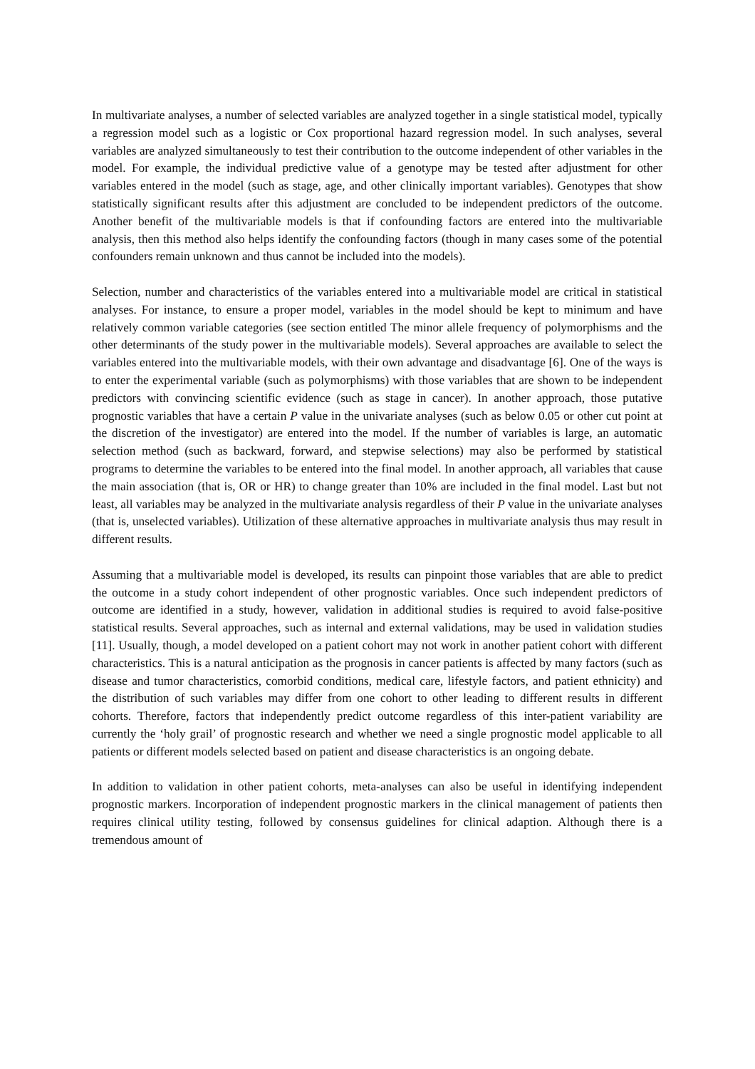In multivariate analyses, a number of selected variables are analyzed together in a single statistical model, typically a regression model such as a logistic or Cox proportional hazard regression model. In such analyses, several variables are analyzed simultaneously to test their contribution to the outcome independent of other variables in the model. For example, the individual predictive value of a genotype may be tested after adjustment for other variables entered in the model (such as stage, age, and other clinically important variables). Genotypes that show statistically significant results after this adjustment are concluded to be independent predictors of the outcome. Another benefit of the multivariable models is that if confounding factors are entered into the multivariable analysis, then this method also helps identify the confounding factors (though in many cases some of the potential confounders remain unknown and thus cannot be included into the models).
Selection, number and characteristics of the variables entered into a multivariable model are critical in statistical analyses. For instance, to ensure a proper model, variables in the model should be kept to minimum and have relatively common variable categories (see section entitled The minor allele frequency of polymorphisms and the other determinants of the study power in the multivariable models). Several approaches are available to select the variables entered into the multivariable models, with their own advantage and disadvantage [6]. One of the ways is to enter the experimental variable (such as polymorphisms) with those variables that are shown to be independent predictors with convincing scientific evidence (such as stage in cancer). In another approach, those putative prognostic variables that have a certain P value in the univariate analyses (such as below 0.05 or other cut point at the discretion of the investigator) are entered into the model. If the number of variables is large, an automatic selection method (such as backward, forward, and stepwise selections) may also be performed by statistical programs to determine the variables to be entered into the final model. In another approach, all variables that cause the main association (that is, OR or HR) to change greater than 10% are included in the final model. Last but not least, all variables may be analyzed in the multivariate analysis regardless of their P value in the univariate analyses (that is, unselected variables). Utilization of these alternative approaches in multivariate analysis thus may result in different results.
Assuming that a multivariable model is developed, its results can pinpoint those variables that are able to predict the outcome in a study cohort independent of other prognostic variables. Once such independent predictors of outcome are identified in a study, however, validation in additional studies is required to avoid false-positive statistical results. Several approaches, such as internal and external validations, may be used in validation studies [11]. Usually, though, a model developed on a patient cohort may not work in another patient cohort with different characteristics. This is a natural anticipation as the prognosis in cancer patients is affected by many factors (such as disease and tumor characteristics, comorbid conditions, medical care, lifestyle factors, and patient ethnicity) and the distribution of such variables may differ from one cohort to other leading to different results in different cohorts. Therefore, factors that independently predict outcome regardless of this inter-patient variability are currently the ‘holy grail’ of prognostic research and whether we need a single prognostic model applicable to all patients or different models selected based on patient and disease characteristics is an ongoing debate.
In addition to validation in other patient cohorts, meta-analyses can also be useful in identifying independent prognostic markers. Incorporation of independent prognostic markers in the clinical management of patients then requires clinical utility testing, followed by consensus guidelines for clinical adaption. Although there is a tremendous amount of